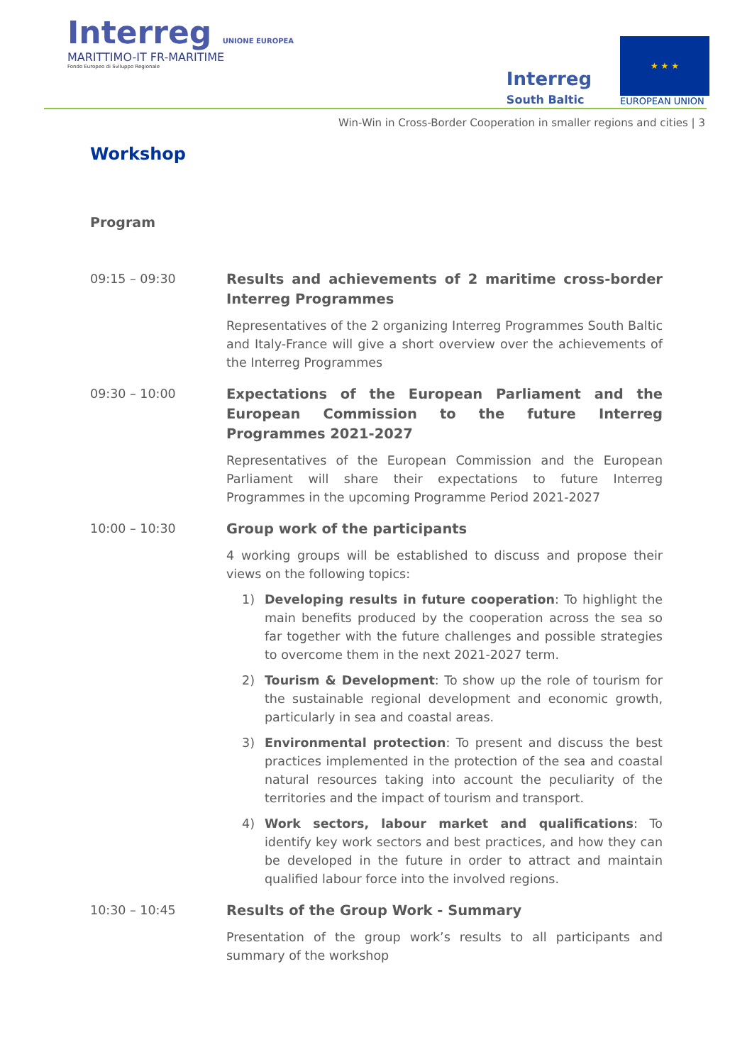Interreg UNIONE EUROPEA
MARITTIMO-IT FR-MARITIME
Fondo Europeo di Sviluppo Regionale
Interreg
South Baltic
★ ★ ★
EUROPEAN UNION
Win-Win in Cross-Border Cooperation in smaller regions and cities | 3
Workshop
Program
09:15 – 09:30
Results and achievements of 2 maritime cross-border Interreg Programmes
Representatives of the 2 organizing Interreg Programmes South Baltic and Italy-France will give a short overview over the achievements of the Interreg Programmes
09:30 – 10:00
Expectations of the European Parliament and the European Commission to the future Interreg Programmes 2021-2027
Representatives of the European Commission and the European Parliament will share their expectations to future Interreg Programmes in the upcoming Programme Period 2021-2027
10:00 – 10:30
Group work of the participants
4 working groups will be established to discuss and propose their views on the following topics:
1) Developing results in future cooperation: To highlight the main benefits produced by the cooperation across the sea so far together with the future challenges and possible strategies to overcome them in the next 2021-2027 term.
2) Tourism & Development: To show up the role of tourism for the sustainable regional development and economic growth, particularly in sea and coastal areas.
3) Environmental protection: To present and discuss the best practices implemented in the protection of the sea and coastal natural resources taking into account the peculiarity of the territories and the impact of tourism and transport.
4) Work sectors, labour market and qualifications: To identify key work sectors and best practices, and how they can be developed in the future in order to attract and maintain qualified labour force into the involved regions.
10:30 – 10:45
Results of the Group Work - Summary
Presentation of the group work’s results to all participants and summary of the workshop